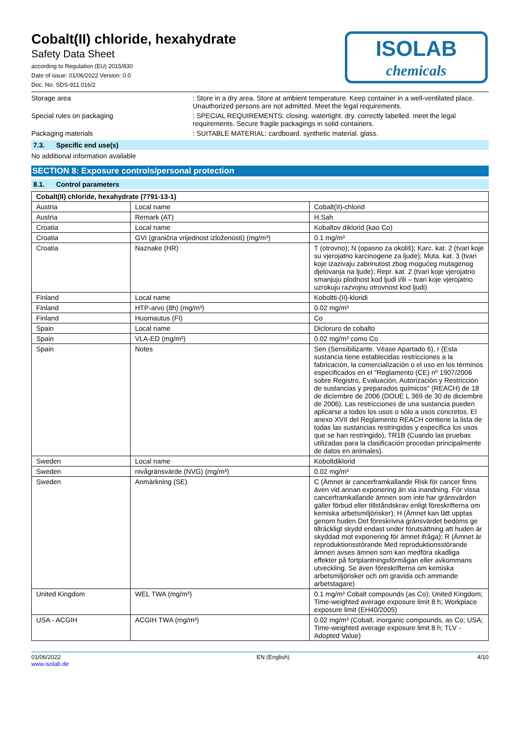ISOLAB
chemicals
Cobalt(II) chloride, hexahydrate
Safety Data Sheet
according to Regulation (EU) 2015/830
Date of issue: 01/06/2022 Version: 0.0
Doc. No: SDS-911.016/2
Storage area : Store in a dry area. Store at ambient temperature. Keep container in a well-ventilated place. Unauthorized persons are not admitted. Meet the legal requirements.
Special rules on packaging : SPECIAL REQUIREMENTS: closing. watertight. dry. correctly labelled. meet the legal requirements. Secure fragile packagings in solid containers.
Packaging materials : SUITABLE MATERIAL: cardboard. synthetic material. glass.
7.3. Specific end use(s)
No additional information available
SECTION 8: Exposure controls/personal protection
8.1. Control parameters
| Cobalt(II) chloride, hexahydrate (7791-13-1) | | |
| --- | --- | --- |
| Austria | Local name | Cobalt(II)-chlorid |
| Austria | Remark (AT) | H,Sah |
| Croatia | Local name | Kobaltov diklorid (kao Co) |
| Croatia | GVI (granična vrijednost izloženosti) (mg/m³) | 0.1 mg/m³ |
| Croatia | Naznake (HR) | T (otrovno); N (opasno za okoliš); Karc. kat. 2 (tvari koje su vjerojatno karcinogene za ljude); Muta. kat. 3 (tvari koje izazivaju zabrinutost zbog mogućeg mutagenog djelovanja na ljude); Repr. kat. 2 (tvari koje vjerojatno smanjuju plodnost kod ljudi i/ili – tvari koje vjerojatno uzrokuju razvojnu otrovnost kod ljudi) |
| Finland | Local name | Koboltti-(II)-kloridi |
| Finland | HTP-arvo (8h) (mg/m³) | 0.02 mg/m³ |
| Finland | Huomautus (FI) | Co |
| Spain | Local name | Dicloruro de cobalto |
| Spain | VLA-ED (mg/m³) | 0.02 mg/m³ como Co |
| Spain | Notes | Sen (Sensibilizante. Véase Apartado 6), r (Esta sustancia tiene establecidas restricciones a la fabricación, la comercialización o el uso en los términos especificados en el "Reglamento (CE) nº 1907/2006 sobre Registro, Evaluación, Autorización y Restricción de sustancias y preparados químicos" (REACH) de 18 de diciembre de 2006 (DOUE L 369 de 30 de diciembre de 2006). Las restricciones de una sustancia pueden aplicarse a todos los usos o sólo a usos concretos. El anexo XVII del Reglamento REACH contiene la lista de todas las sustancias restringidas y especifica los usos que se han restringido), TR1B (Cuando las pruebas utilizadas para la clasificación procedan principalmente de datos en animales). |
| Sweden | Local name | Koboltdiklorid |
| Sweden | nivågränsvärde (NVG) (mg/m³) | 0.02 mg/m³ |
| Sweden | Anmärkning (SE) | C (Ämnet är cancerframkallande Risk för cancer finns även vid annan exponering än via inandning. För vissa cancerframkallande ämnen som inte har gränsvärden gäller förbud eller tillståndskrav enligt föreskrifterna om kemiska arbetsmiljörisker); H (Ämnet kan lätt upptas genom huden Det föreskrivna gränsvärdet bedöms ge tillräckligt skydd endast under förutsättning att huden är skyddad mot exponering för ämnet ifråga); R (Ämnet är reproduktionsstörande Med reproduktionsstörande ämnen avses ämnen som kan medföra skadliga effekter på fortplantningsförmågan eller avkommans utveckling. Se även föreskrifterna om kemiska arbetsmiljörisker och om gravida och ammande arbetstagare) |
| United Kingdom | WEL TWA (mg/m³) | 0.1 mg/m³ Cobalt compounds (as Co); United Kingdom; Time-weighted average exposure limit 8 h; Workplace exposure limit (EH40/2005) |
| USA - ACGIH | ACGIH TWA (mg/m³) | 0.02 mg/m³ (Cobalt, inorganic compounds, as Co; USA; Time-weighted average exposure limit 8 h; TLV - Adopted Value) |
01/06/2022
www.isolab.de
EN (English) 4/10